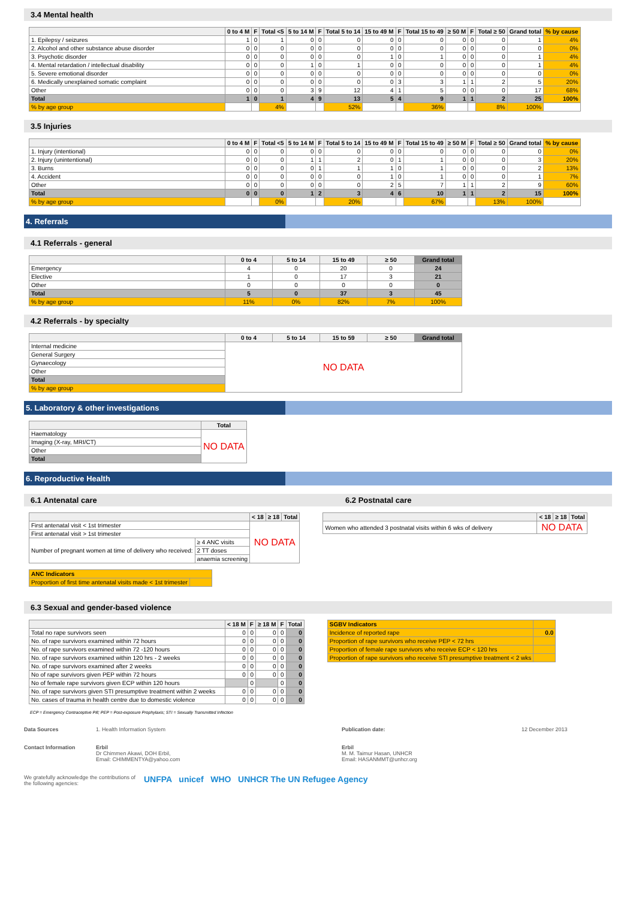3.4 Mental health
| | 0 to 4 M | F | Total <5 | 5 to 14 M | F | Total 5 to 14 | 15 to 49 M | F | Total 15 to 49 | ≥ 50 M | F | Total ≥ 50 | Grand total | % by cause |
| --- | --- | --- | --- | --- | --- | --- | --- | --- | --- | --- | --- | --- | --- | --- |
| 1. Epilepsy / seizures | 1 | 0 | 1 | 0 | 0 | 0 | 0 | 0 | 0 | 0 | 0 | 0 | 1 | 4% |
| 2. Alcohol and other substance abuse disorder | 0 | 0 | 0 | 0 | 0 | 0 | 0 | 0 | 0 | 0 | 0 | 0 | 0 | 0% |
| 3. Psychotic disorder | 0 | 0 | 0 | 0 | 0 | 0 | 1 | 0 | 1 | 0 | 0 | 0 | 1 | 4% |
| 4. Mental retardation / intellectual disability | 0 | 0 | 0 | 1 | 0 | 1 | 0 | 0 | 0 | 0 | 0 | 0 | 1 | 4% |
| 5. Severe emotional disorder | 0 | 0 | 0 | 0 | 0 | 0 | 0 | 0 | 0 | 0 | 0 | 0 | 0 | 0% |
| 6. Medically unexplained somatic complaint | 0 | 0 | 0 | 0 | 0 | 0 | 0 | 3 | 3 | 1 | 1 | 2 | 5 | 20% |
| Other | 0 | 0 | 0 | 3 | 9 | 12 | 4 | 1 | 5 | 0 | 0 | 0 | 17 | 68% |
| Total | 1 | 0 | 1 | 4 | 9 | 13 | 5 | 4 | 9 | 1 | 1 | 2 | 25 | 100% |
| % by age group | | | 4% | | | 52% | | | 36% | | | 8% | 100% | |
3.5 Injuries
| | 0 to 4 M | F | Total <5 | 5 to 14 M | F | Total 5 to 14 | 15 to 49 M | F | Total 15 to 49 | ≥ 50 M | F | Total ≥ 50 | Grand total | % by cause |
| --- | --- | --- | --- | --- | --- | --- | --- | --- | --- | --- | --- | --- | --- | --- |
| 1. Injury (intentional) | 0 | 0 | 0 | 0 | 0 | 0 | 0 | 0 | 0 | 0 | 0 | 0 | 0 | 0% |
| 2. Injury (unintentional) | 0 | 0 | 0 | 1 | 1 | 2 | 0 | 1 | 1 | 0 | 0 | 0 | 3 | 20% |
| 3. Burns | 0 | 0 | 0 | 0 | 1 | 1 | 1 | 0 | 1 | 0 | 0 | 0 | 2 | 13% |
| 4. Accident | 0 | 0 | 0 | 0 | 0 | 0 | 1 | 0 | 1 | 0 | 0 | 0 | 1 | 7% |
| Other | 0 | 0 | 0 | 0 | 0 | 0 | 2 | 5 | 7 | 1 | 1 | 2 | 9 | 60% |
| Total | 0 | 0 | 0 | 1 | 2 | 3 | 4 | 6 | 10 | 1 | 1 | 2 | 15 | 100% |
| % by age group | | | 0% | | | 20% | | | 67% | | | 13% | 100% | |
4. Referrals
4.1 Referrals - general
| | 0 to 4 | 5 to 14 | 15 to 49 | ≥ 50 | Grand total |
| --- | --- | --- | --- | --- | --- |
| Emergency | 4 | 0 | 20 | 0 | 24 |
| Elective | 1 | 0 | 17 | 3 | 21 |
| Other | 0 | 0 | 0 | 0 | 0 |
| Total | 5 | 0 | 37 | 3 | 45 |
| % by age group | 11% | 0% | 82% | 7% | 100% |
4.2 Referrals - by specialty
| | 0 to 4 | 5 to 14 | 15 to 59 | ≥ 50 | Grand total |
| --- | --- | --- | --- | --- | --- |
| Internal medicine | NO DATA | | | | |
| General Surgery | | | | | |
| Gynaecology | | | | | |
| Other | | | | | |
| Total | | | | | |
| % by age group | | | | | |
5. Laboratory & other investigations
| | Total |
| --- | --- |
| Haematology | NO DATA |
| Imaging (X-ray, MRI/CT) | |
| Other | |
| Total | |
6. Reproductive Health
6.1 Antenatal care 6.2 Postnatal care
| | | < 18 | ≥ 18 | Total |
| --- | --- | --- | --- | --- |
| First antenatal visit < 1st trimester | | NO DATA | | |
| First antenatal visit > 1st trimester | | | | |
| Number of pregnant women at time of delivery who received: | ≥ 4 ANC visits | | | |
| | 2 TT doses | | | |
| | anaemia screening | | | |
| ANC Indicators | |
| Proportion of first time antenatal visits made < 1st trimester | |
| | < 18 | ≥ 18 | Total |
| --- | --- | --- | --- |
| Women who attended 3 postnatal visits within 6 wks of delivery | NO DATA | | |
6.3 Sexual and gender-based violence
| | < 18 M | F | ≥ 18 M | F | Total |
| --- | --- | --- | --- | --- | --- |
| Total no rape survivors seen | 0 | 0 | 0 | 0 | 0 |
| No. of rape survivors examined within 72 hours | 0 | 0 | 0 | 0 | 0 |
| No. of rape survivors examined within 72 -120 hours | 0 | 0 | 0 | 0 | 0 |
| No. of rape survivors examined within 120 hrs - 2 weeks | 0 | 0 | 0 | 0 | 0 |
| No. of rape survivors examined after 2 weeks | 0 | 0 | 0 | 0 | 0 |
| No of rape survivors given PEP within 72 hours | 0 | 0 | 0 | 0 | 0 |
| No of female rape survivors given ECP within 120 hours | | 0 | | 0 | 0 |
| No. of rape survivors given STI presumptive treatment within 2 weeks | 0 | 0 | 0 | 0 | 0 |
| No. cases of trauma in health centre due to domestic violence | 0 | 0 | 0 | 0 | 0 |
| SGBV Indicators | |
| Incidence of reported rape | 0.0 |
| Proportion of rape survivors who receive PEP < 72 hrs | |
| Proportion of female rape survivors who receive ECP < 120 hrs | |
| Proportion of rape survivors who receive STI presumptive treatment < 2 wks | |
ECP = Emergency Contraceptive Pill; PEP = Post-exposure Prophylaxis; STI = Sexually Transmitted Infection
Data Sources 1. Health Information System Publication date: 12 December 2013
Contact Information Erbil
Dr Chimmen Akawi, DOH Erbil,
Email: CHIMMENTYA@yahoo.com Erbil
M. M. Taimur Hasan, UNHCR
Email: HASANMMT@unhcr.org
We gratefully acknowledge the contributions of the following agencies: UNFPA unicef WHO UNHCR The UN Refugee Agency